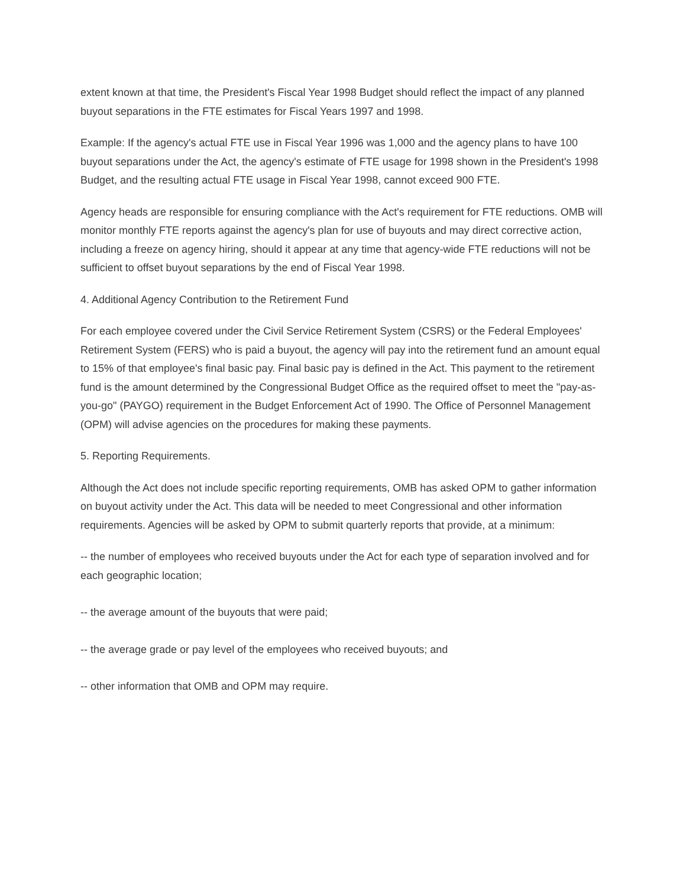extent known at that time, the President's Fiscal Year 1998 Budget should reflect the impact of any planned buyout separations in the FTE estimates for Fiscal Years 1997 and 1998.
Example: If the agency's actual FTE use in Fiscal Year 1996 was 1,000 and the agency plans to have 100 buyout separations under the Act, the agency's estimate of FTE usage for 1998 shown in the President's 1998 Budget, and the resulting actual FTE usage in Fiscal Year 1998, cannot exceed 900 FTE.
Agency heads are responsible for ensuring compliance with the Act's requirement for FTE reductions. OMB will monitor monthly FTE reports against the agency's plan for use of buyouts and may direct corrective action, including a freeze on agency hiring, should it appear at any time that agency-wide FTE reductions will not be sufficient to offset buyout separations by the end of Fiscal Year 1998.
4. Additional Agency Contribution to the Retirement Fund
For each employee covered under the Civil Service Retirement System (CSRS) or the Federal Employees' Retirement System (FERS) who is paid a buyout, the agency will pay into the retirement fund an amount equal to 15% of that employee's final basic pay. Final basic pay is defined in the Act. This payment to the retirement fund is the amount determined by the Congressional Budget Office as the required offset to meet the "pay-as-you-go" (PAYGO) requirement in the Budget Enforcement Act of 1990. The Office of Personnel Management (OPM) will advise agencies on the procedures for making these payments.
5. Reporting Requirements.
Although the Act does not include specific reporting requirements, OMB has asked OPM to gather information on buyout activity under the Act. This data will be needed to meet Congressional and other information requirements. Agencies will be asked by OPM to submit quarterly reports that provide, at a minimum:
-- the number of employees who received buyouts under the Act for each type of separation involved and for each geographic location;
-- the average amount of the buyouts that were paid;
-- the average grade or pay level of the employees who received buyouts; and
-- other information that OMB and OPM may require.